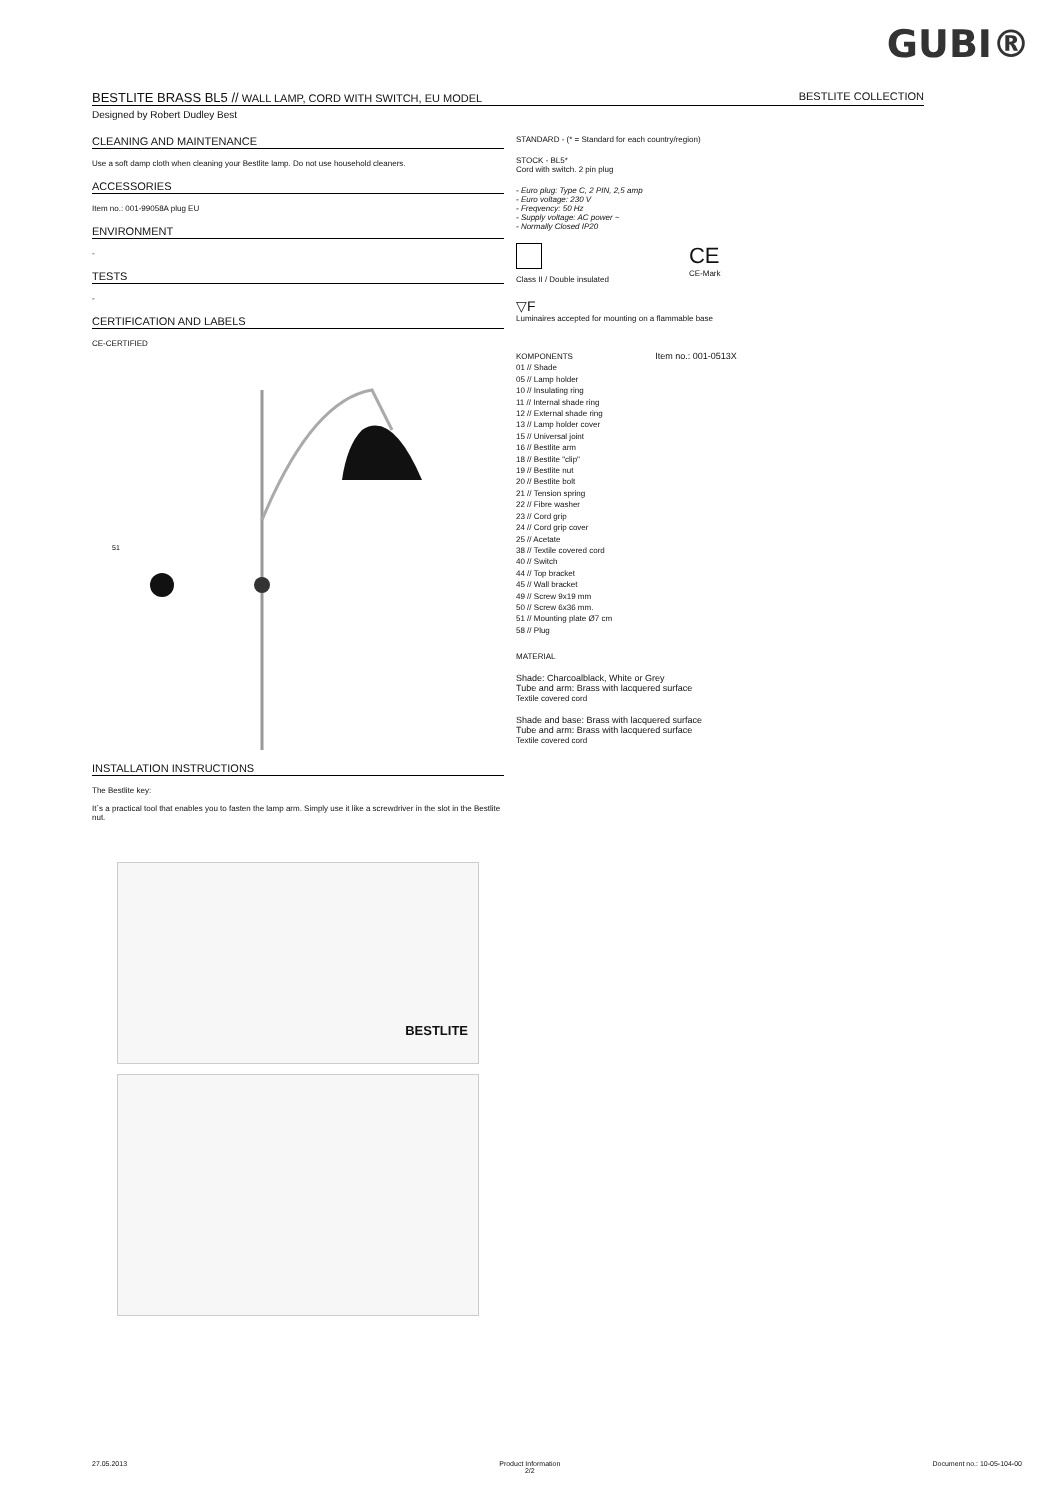GUBI®
BESTLITE BRASS BL5 // WALL LAMP, CORD WITH SWITCH, EU MODEL BESTLITE COLLECTION
Designed by Robert Dudley Best
CLEANING AND MAINTENANCE
Use a soft damp cloth when cleaning your Bestlite lamp. Do not use household cleaners.
ACCESSORIES
Item no.: 001-99058A plug EU
ENVIRONMENT
-
TESTS
-
CERTIFICATION AND LABELS
CE-CERTIFIED
51
INSTALLATION INSTRUCTIONS
The Bestlite key:
It´s a practical tool that enables you to fasten the lamp arm. Simply use it like a screwdriver in the slot in the Bestlite nut.
BESTLITE
STANDARD - (* = Standard for each country/region)
STOCK - BL5*
Cord with switch. 2 pin plug
- Euro plug: Type C, 2 PIN, 2,5 amp
- Euro voltage: 230 V
- Freqvency: 50 Hz
- Supply voltage: AC power ~
- Normally Closed IP20
Class II / Double insulated
CE
CE-Mark
▽F
Luminaires accepted for mounting on a flammable base
KOMPONENTS Item no.: 001-0513X
01 // Shade
05 // Lamp holder
10 // Insulating ring
11 // Internal shade ring
12 // External shade ring
13 // Lamp holder cover
15 // Universal joint
16 // Bestlite arm
18 // Bestlite "clip"
19 // Bestlite nut
20 // Bestlite bolt
21 // Tension spring
22 // Fibre washer
23 // Cord grip
24 // Cord grip cover
25 // Acetate
38 // Textile covered cord
40 // Switch
44 // Top bracket
45 // Wall bracket
49 // Screw 9x19 mm
50 // Screw 6x36 mm.
51 // Mounting plate Ø7 cm
58 // Plug
MATERIAL
Shade: Charcoalblack, White or Grey
Tube and arm: Brass with lacquered surface
Textile covered cord
Shade and base: Brass with lacquered surface
Tube and arm: Brass with lacquered surface
Textile covered cord
27.05.2013 Product Information
2/2 Document no.: 10-05-104-00